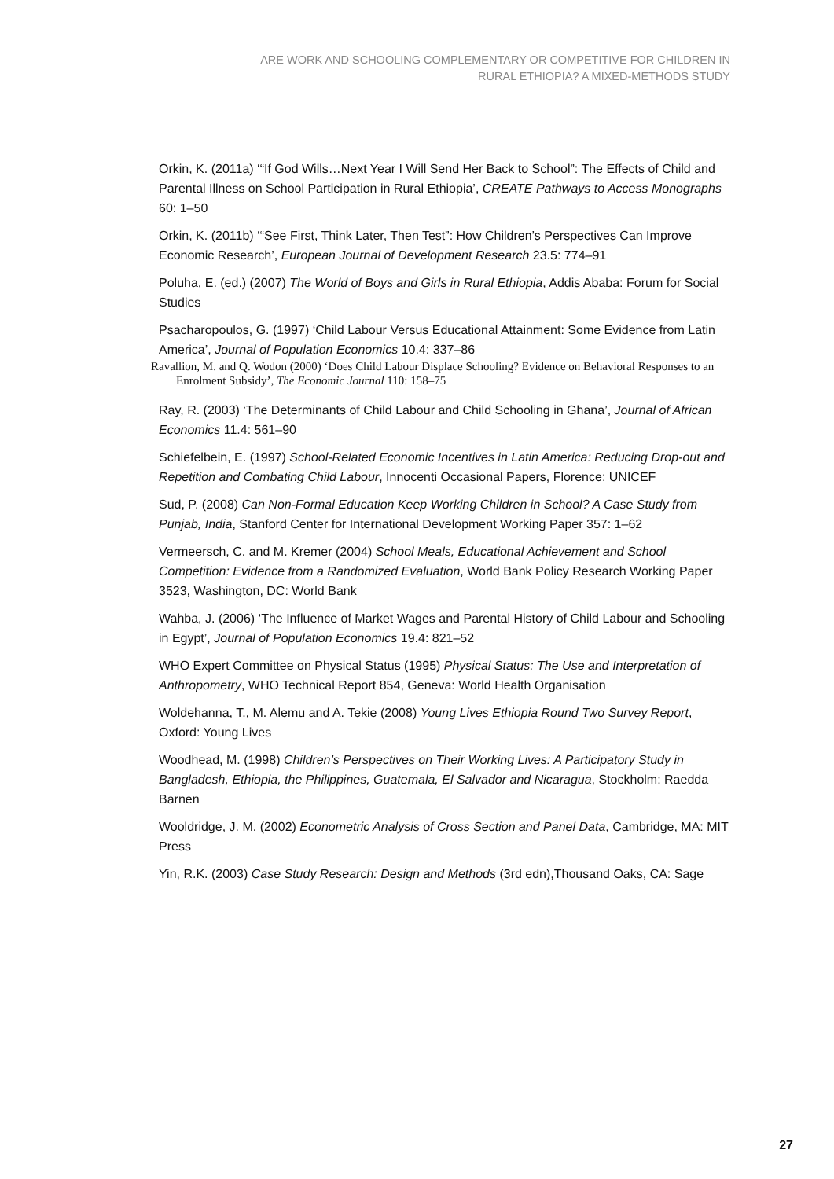ARE WORK AND SCHOOLING COMPLEMENTARY OR COMPETITIVE FOR CHILDREN IN
RURAL ETHIOPIA? A MIXED-METHODS STUDY
Orkin, K. (2011a) ‘“If God Wills…Next Year I Will Send Her Back to School”: The Effects of Child and Parental Illness on School Participation in Rural Ethiopia’, CREATE Pathways to Access Monographs 60: 1–50
Orkin, K. (2011b) ‘“See First, Think Later, Then Test”: How Children’s Perspectives Can Improve Economic Research’, European Journal of Development Research 23.5: 774–91
Poluha, E. (ed.) (2007) The World of Boys and Girls in Rural Ethiopia, Addis Ababa: Forum for Social Studies
Psacharopoulos, G. (1997) ‘Child Labour Versus Educational Attainment: Some Evidence from Latin America’, Journal of Population Economics 10.4: 337–86
Ravallion, M. and Q. Wodon (2000) ‘Does Child Labour Displace Schooling? Evidence on Behavioral Responses to an Enrolment Subsidy’, The Economic Journal 110: 158–75
Ray, R. (2003) ‘The Determinants of Child Labour and Child Schooling in Ghana’, Journal of African Economics 11.4: 561–90
Schiefelbein, E. (1997) School-Related Economic Incentives in Latin America: Reducing Drop-out and Repetition and Combating Child Labour, Innocenti Occasional Papers, Florence: UNICEF
Sud, P. (2008) Can Non-Formal Education Keep Working Children in School? A Case Study from Punjab, India, Stanford Center for International Development Working Paper 357: 1–62
Vermeersch, C. and M. Kremer (2004) School Meals, Educational Achievement and School Competition: Evidence from a Randomized Evaluation, World Bank Policy Research Working Paper 3523, Washington, DC: World Bank
Wahba, J. (2006) ‘The Influence of Market Wages and Parental History of Child Labour and Schooling in Egypt’, Journal of Population Economics 19.4: 821–52
WHO Expert Committee on Physical Status (1995) Physical Status: The Use and Interpretation of Anthropometry, WHO Technical Report 854, Geneva: World Health Organisation
Woldehanna, T., M. Alemu and A. Tekie (2008) Young Lives Ethiopia Round Two Survey Report, Oxford: Young Lives
Woodhead, M. (1998) Children’s Perspectives on Their Working Lives: A Participatory Study in Bangladesh, Ethiopia, the Philippines, Guatemala, El Salvador and Nicaragua, Stockholm: Raedda Barnen
Wooldridge, J. M. (2002) Econometric Analysis of Cross Section and Panel Data, Cambridge, MA: MIT Press
Yin, R.K. (2003) Case Study Research: Design and Methods (3rd edn),Thousand Oaks, CA: Sage
27